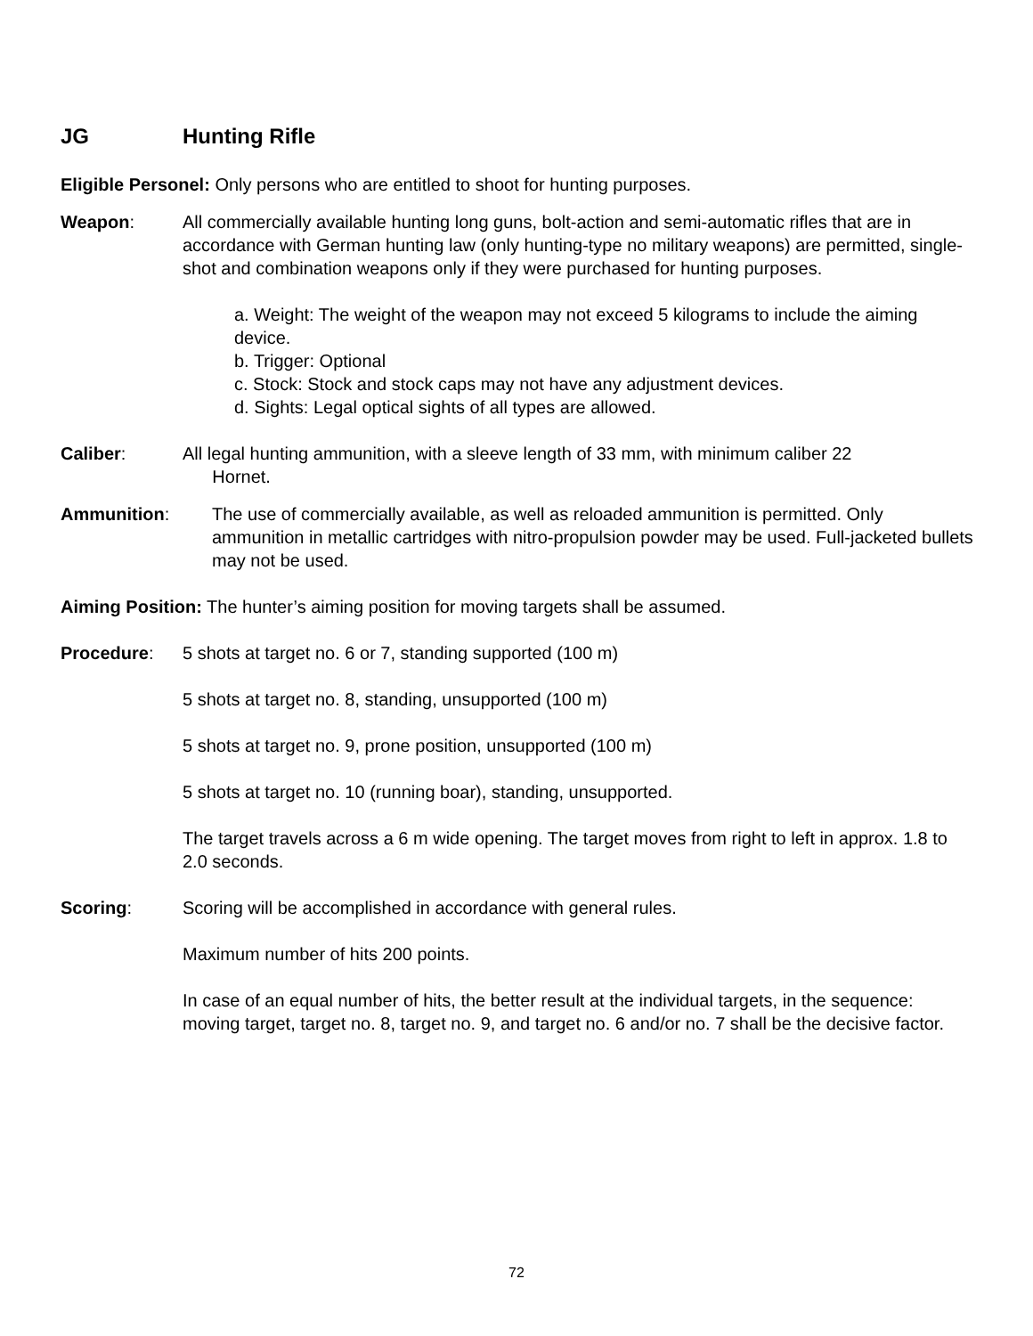JG Hunting Rifle
Eligible Personel: Only persons who are entitled to shoot for hunting purposes.
Weapon: All commercially available hunting long guns, bolt-action and semi-automatic rifles that are in accordance with German hunting law (only hunting-type no military weapons) are permitted, single-shot and combination weapons only if they were purchased for hunting purposes.
a. Weight: The weight of the weapon may not exceed 5 kilograms to include the aiming device.
b. Trigger: Optional
c. Stock: Stock and stock caps may not have any adjustment devices.
d. Sights: Legal optical sights of all types are allowed.
Caliber: All legal hunting ammunition, with a sleeve length of 33 mm, with minimum caliber 22
Hornet.
Ammunition: The use of commercially available, as well as reloaded ammunition is permitted. Only ammunition in metallic cartridges with nitro-propulsion powder may be used. Full-jacketed bullets may not be used.
Aiming Position: The hunter’s aiming position for moving targets shall be assumed.
Procedure: 5 shots at target no. 6 or 7, standing supported (100 m)
5 shots at target no. 8, standing, unsupported (100 m)
5 shots at target no. 9, prone position, unsupported (100 m)
5 shots at target no. 10 (running boar), standing, unsupported.
The target travels across a 6 m wide opening. The target moves from right to left in approx. 1.8 to 2.0 seconds.
Scoring: Scoring will be accomplished in accordance with general rules.
Maximum number of hits 200 points.
In case of an equal number of hits, the better result at the individual targets, in the sequence: moving target, target no. 8, target no. 9, and target no. 6 and/or no. 7 shall be the decisive factor.
72